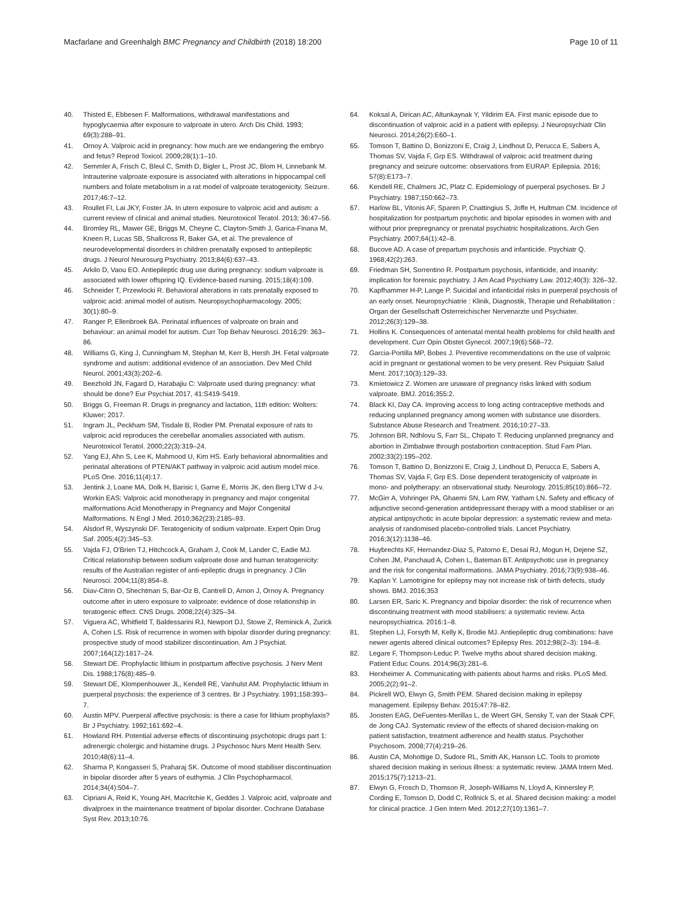Macfarlane and Greenhalgh BMC Pregnancy and Childbirth (2018) 18:200 Page 10 of 11
40. Thisted E, Ebbesen F. Malformations, withdrawal manifestations and hypoglycaemia after exposure to valproate in utero. Arch Dis Child. 1993; 69(3):288–91.
41. Ornoy A. Valproic acid in pregnancy: how much are we endangering the embryo and fetus? Reprod Toxicol. 2009;28(1):1–10.
42. Semmler A, Frisch C, Bleul C, Smith D, Bigler L, Prost JC, Blom H, Linnebank M. Intrauterine valproate exposure is associated with alterations in hippocampal cell numbers and folate metabolism in a rat model of valproate teratogenicity. Seizure. 2017;46:7–12.
43. Roullet FI, Lai JKY, Foster JA. In utero exposure to valproic acid and autism: a current review of clinical and animal studies. Neurotoxicol Teratol. 2013; 36:47–56.
44. Bromley RL, Mawer GE, Briggs M, Cheyne C, Clayton-Smith J, Garica-Finana M, Kneen R, Lucas SB, Shallcross R, Baker GA, et al. The prevalence of neurodevelopmental disorders in children prenatally exposed to antiepileptic drugs. J Neurol Neurosurg Psychiatry. 2013;84(6):637–43.
45. Arkilo D, Vaou EO. Antiepileptic drug use during pregnancy: sodium valproate is associated with lower offspring IQ. Evidence-based nursing. 2015;18(4):109.
46. Schneider T, Przewlocki R. Behavioral alterations in rats prenatally exposed to valproic acid: animal model of autism. Neuropsychopharmacology. 2005; 30(1):80–9.
47. Ranger P, Ellenbroek BA. Perinatal influences of valproate on brain and behaviour: an animal model for autism. Curr Top Behav Neurosci. 2016;29: 363–86.
48. Williams G, King J, Cunningham M, Stephan M, Kerr B, Hersh JH. Fetal valproate syndrome and autism: additional evidence of an association. Dev Med Child Neurol. 2001;43(3):202–6.
49. Beezhold JN, Fagard D, Harabajiu C: Valproate used during pregnancy: what should be done? Eur Psychiat 2017, 41:S419-S419.
50. Briggs G, Freeman R. Drugs in pregnancy and lactation, 11th edition: Wolters: Kluwer; 2017.
51. Ingram JL, Peckham SM, Tisdale B, Rodier PM. Prenatal exposure of rats to valproic acid reproduces the cerebellar anomalies associated with autism. Neurotoxicol Teratol. 2000;22(3):319–24.
52. Yang EJ, Ahn S, Lee K, Mahmood U, Kim HS. Early behavioral abnormalities and perinatal alterations of PTEN/AKT pathway in valproic acid autism model mice. PLoS One. 2016;11(4):17.
53. Jentink J, Loane MA, Dolk H, Barisic I, Garne E, Morris JK, den Berg LTW d J-v. Workin EAS: Valproic acid monotherapy in pregnancy and major congenital malformations Acid Monotherapy in Pregnancy and Major Congenital Malformations. N Engl J Med. 2010;362(23):2185–93.
54. Alsdorf R, Wyszynski DF. Teratogenicity of sodium valproate. Expert Opin Drug Saf. 2005;4(2):345–53.
55. Vajda FJ, O'Brien TJ, Hitchcock A, Graham J, Cook M, Lander C, Eadie MJ. Critical relationship between sodium valproate dose and human teratogenicity: results of the Australian register of anti-epileptic drugs in pregnancy. J Clin Neurosci. 2004;11(8):854–8.
56. Diav-Citrin O, Shechtman S, Bar-Oz B, Cantrell D, Arnon J, Ornoy A. Pregnancy outcome after in utero exposure to valproate: evidence of dose relationship in teratogenic effect. CNS Drugs. 2008;22(4):325–34.
57. Viguera AC, Whitfield T, Baldessarini RJ, Newport DJ, Stowe Z, Reminick A, Zurick A, Cohen LS. Risk of recurrence in women with bipolar disorder during pregnancy: prospective study of mood stabilizer discontinuation. Am J Psychiat. 2007;164(12):1817–24.
58. Stewart DE. Prophylactic lithium in postpartum affective psychosis. J Nerv Ment Dis. 1988;176(8):485–9.
59. Stewart DE, Klompenhouwer JL, Kendell RE, Vanhulst AM. Prophylactic lithium in puerperal psychosis: the experience of 3 centres. Br J Psychiatry. 1991;158:393–7.
60. Austin MPV. Puerperal affective psychosis: is there a case for lithium prophylaxis? Br J Psychiatry. 1992;161:692–4.
61. Howland RH. Potential adverse effects of discontinuing psychotopic drugs part 1: adrenergic cholergic and histamine drugs. J Psychosoc Nurs Ment Health Serv. 2010;48(6):11–4.
62. Sharma P, Kongasseri S, Praharaj SK. Outcome of mood stabiliser discontinuation in bipolar disorder after 5 years of euthymia. J Clin Psychopharmacol. 2014;34(4):504–7.
63. Cipriani A, Reid K, Young AH, Macritchie K, Geddes J. Valproic acid, valproate and divalproex in the maintenance treatment of bipolar disorder. Cochrane Database Syst Rev. 2013;10:76.
64. Koksal A, Dirican AC, Altunkaynak Y, Yildirim EA. First manic episode due to discontinuation of valproic acid in a patient with epilepsy. J Neuropsychiatr Clin Neurosci. 2014;26(2):E60–1.
65. Tomson T, Battino D, Bonizzoni E, Craig J, Lindhout D, Perucca E, Sabers A, Thomas SV, Vajda F, Grp ES. Withdrawal of valproic acid treatment during pregnancy and seizure outcome: observations from EURAP. Epilepsia. 2016; 57(8):E173–7.
66. Kendell RE, Chalmers JC, Platz C. Epidemiology of puerperal psychoses. Br J Psychiatry. 1987;150:662–73.
67. Harlow BL, Vitonis AF, Sparen P, Cnattingius S, Joffe H, Hultman CM. Incidence of hospitalization for postpartum psychotic and bipolar episodes in women with and without prior prepregnancy or prenatal psychiatric hospitalizations. Arch Gen Psychiatry. 2007;64(1):42–8.
68. Bucove AD. A case of prepartum psychosis and infanticide. Psychiatr Q. 1968;42(2):263.
69. Friedman SH, Sorrentino R. Postpartum psychosis, infanticide, and insanity: implication for forensic psychiatry. J Am Acad Psychiatry Law. 2012;40(3): 326–32.
70. Kapfhammer H-P, Lange P. Suicidal and infanticidal risks in puerperal psychosis of an early onset. Neuropsychiatrie : Klinik, Diagnostik, Therapie und Rehabilitation : Organ der Gesellschaft Osterreichischer Nervenarzte und Psychiater. 2012;26(3):129–38.
71. Hollins K. Consequences of antenatal mental health problems for child health and development. Curr Opin Obstet Gynecol. 2007;19(6):568–72.
72. Garcia-Portilla MP, Bobes J. Preventive recommendations on the use of valproic acid in pregnant or gestational women to be very present. Rev Psiquiatr Salud Ment. 2017;10(3):129–33.
73. Kmietowicz Z. Women are unaware of pregnancy risks linked with sodium valproate. BMJ. 2016;355:2.
74. Black KI, Day CA. Improving access to long acting contraceptive methods and reducing unplanned pregnancy among women with substance use disorders. Substance Abuse Research and Treatment. 2016;10:27–33.
75. Johnson BR, Ndhlovu S, Farr SL, Chipato T. Reducing unplanned pregnancy and abortion in Zimbabwe through postabortion contraception. Stud Fam Plan. 2002;33(2):195–202.
76. Tomson T, Battino D, Bonizzoni E, Craig J, Lindhout D, Perucca E, Sabers A, Thomas SV, Vajda F, Grp ES. Dose dependent teratogenicity of valproate in mono- and polytherapy: an observational study. Neurology. 2015;85(10):866–72.
77. McGirr A, Vohringer PA, Ghaemi SN, Lam RW, Yatham LN. Safety and efficacy of adjunctive second-generation antidepressant therapy with a mood stabiliser or an atypical antipsychotic in acute bipolar depression: a systematic review and meta-analysis of randomised placebo-controlled trials. Lancet Psychiatry. 2016;3(12):1138–46.
78. Huybrechts KF, Hernandez-Diaz S, Patorno E, Desai RJ, Mogun H, Dejene SZ, Cohen JM, Panchaud A, Cohen L, Bateman BT. Antipsychotic use in pregnancy and the risk for congenital malformations. JAMA Psychiatry. 2016;73(9):938–46.
79. Kaplan Y. Lamotrigine for epilepsy may not increase risk of birth defects, study shows. BMJ. 2016;353
80. Larsen ER, Saric K. Pregnancy and bipolar disorder: the risk of recurrence when discontinuing treatment with mood stabilisers: a systematic review. Acta neuropsychiatrica. 2016:1–8.
81. Stephen LJ, Forsyth M, Kelly K, Brodie MJ. Antiepileptic drug combinations: have newer agents altered clinical outcomes? Epilepsy Res. 2012;98(2–3): 194–8.
82. Legare F, Thompson-Leduc P. Twelve myths about shared decision making. Patient Educ Couns. 2014;96(3):281–6.
83. Herxheimer A. Communicating with patients about harms and risks. PLoS Med. 2005;2(2):91–2.
84. Pickrell WO, Elwyn G, Smith PEM. Shared decision making in epilepsy management. Epilepsy Behav. 2015;47:78–82.
85. Joosten EAG, DeFuentes-Merillas L, de Weert GH, Sensky T, van der Staak CPF, de Jong CAJ. Systematic review of the effects of shared decision-making on patient satisfaction, treatment adherence and health status. Psychother Psychosom. 2008;77(4):219–26.
86. Austin CA, Mohottige D, Sudore RL, Smith AK, Hanson LC. Tools to promote shared decision making in serious illness: a systematic review. JAMA Intern Med. 2015;175(7):1213–21.
87. Elwyn G, Frosch D, Thomson R, Joseph-Williams N, Lloyd A, Kinnersley P, Cording E, Tomson D, Dodd C, Rollnick S, et al. Shared decision making: a model for clinical practice. J Gen Intern Med. 2012;27(10):1361–7.